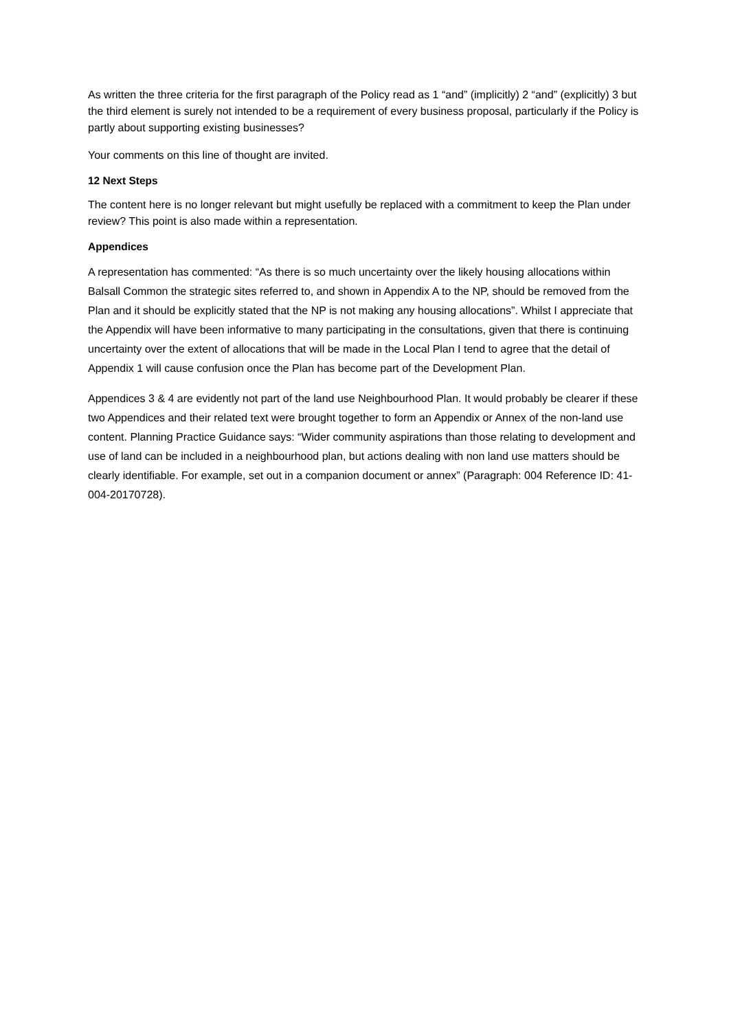As written the three criteria for the first paragraph of the Policy read as 1 “and” (implicitly) 2 “and” (explicitly) 3 but the third element is surely not intended to be a requirement of every business proposal, particularly if the Policy is partly about supporting existing businesses?
Your comments on this line of thought are invited.
12 Next Steps
The content here is no longer relevant but might usefully be replaced with a commitment to keep the Plan under review? This point is also made within a representation.
Appendices
A representation has commented: “As there is so much uncertainty over the likely housing allocations within Balsall Common the strategic sites referred to, and shown in Appendix A to the NP, should be removed from the Plan and it should be explicitly stated that the NP is not making any housing allocations”. Whilst I appreciate that the Appendix will have been informative to many participating in the consultations, given that there is continuing uncertainty over the extent of allocations that will be made in the Local Plan I tend to agree that the detail of Appendix 1 will cause confusion once the Plan has become part of the Development Plan.
Appendices 3 & 4 are evidently not part of the land use Neighbourhood Plan. It would probably be clearer if these two Appendices and their related text were brought together to form an Appendix or Annex of the non-land use content. Planning Practice Guidance says: “Wider community aspirations than those relating to development and use of land can be included in a neighbourhood plan, but actions dealing with non land use matters should be clearly identifiable. For example, set out in a companion document or annex” (Paragraph: 004 Reference ID: 41-004-20170728).